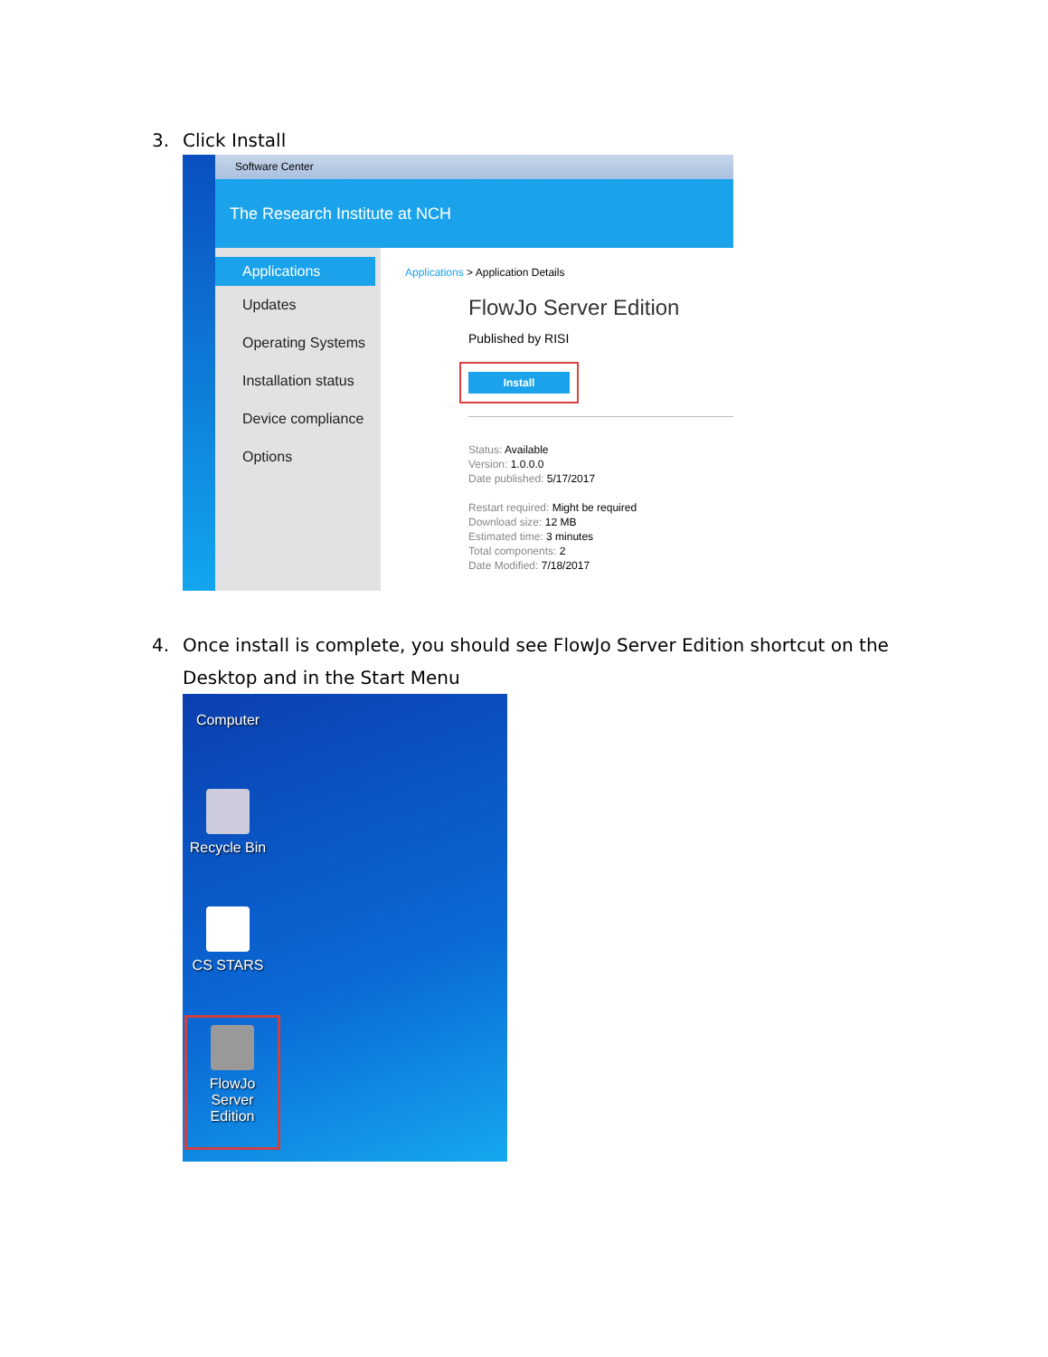3. Click Install
Software Center
The Research Institute at NCH
Applications
Updates
Operating Systems
Installation status
Device compliance
Options
Applications > Application Details
FlowJo Server Edition
Published by RISI
Install
Status: Available
Version: 1.0.0.0
Date published: 5/17/2017
Restart required: Might be required
Download size: 12 MB
Estimated time: 3 minutes
Total components: 2
Date Modified: 7/18/2017
4. Once install is complete, you should see FlowJo Server Edition shortcut on the
Desktop and in the Start Menu
Computer
Recycle Bin
CS STARS
FlowJo Server Edition